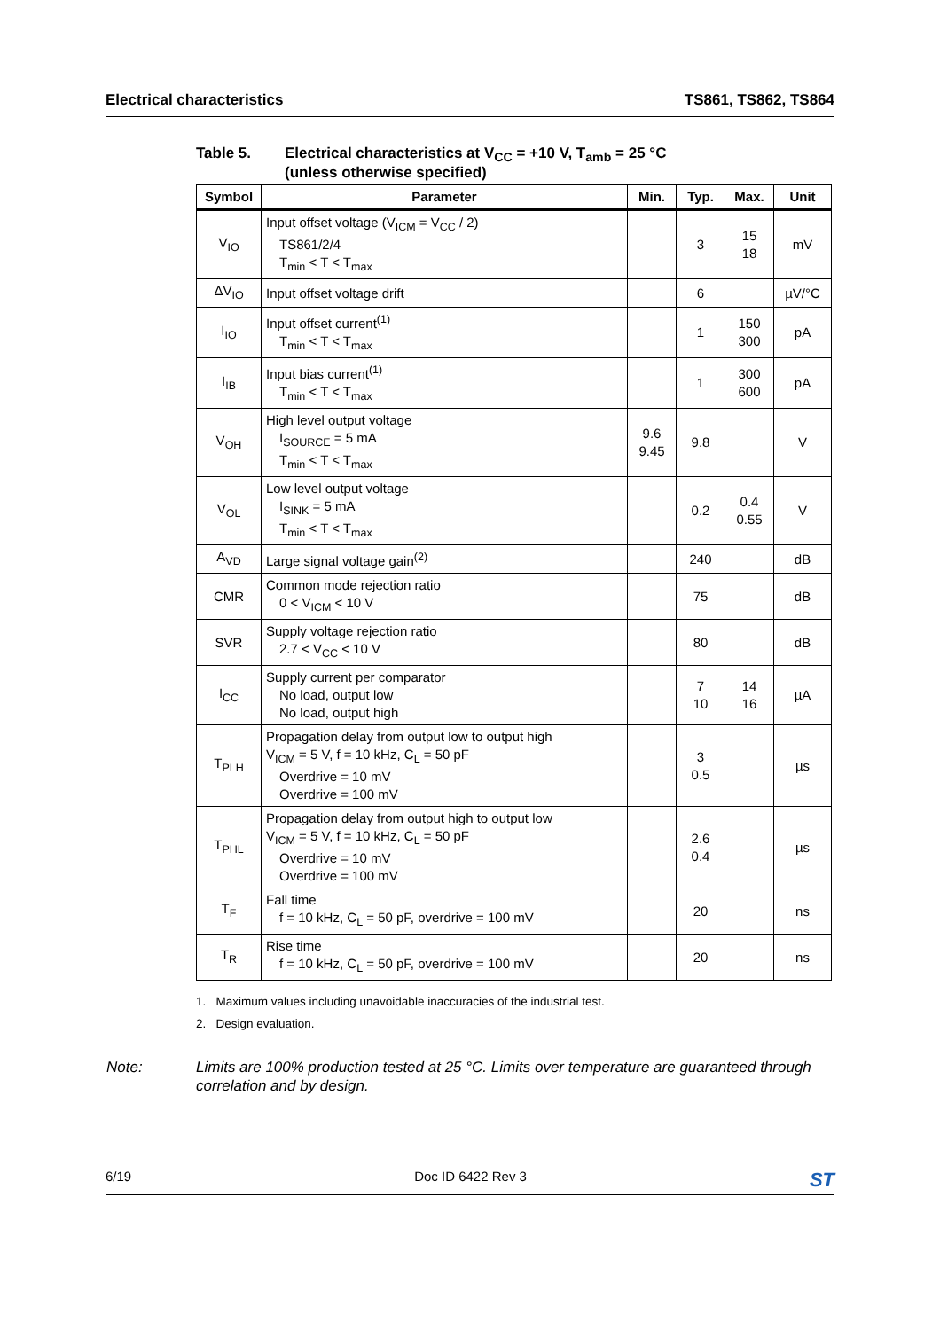Electrical characteristics TS861, TS862, TS864
Table 5. Electrical characteristics at V<sub>CC</sub> = +10 V, T<sub>amb</sub> = 25 °C
(unless otherwise specified)
| Symbol | Parameter | Min. | Typ. | Max. | Unit |
| --- | --- | --- | --- | --- | --- |
| V<sub>IO</sub> | Input offset voltage (V<sub>ICM</sub> = V<sub>CC</sub> / 2) TS861/2/4 T<sub>min</sub> < T < T<sub>max</sub> | | 3 | 15 18 | mV |
| ΔV<sub>IO</sub> | Input offset voltage drift | | 6 | | µV/°C |
| I<sub>IO</sub> | Input offset current<sup>(1)</sup> T<sub>min</sub> < T < T<sub>max</sub> | | 1 | 150 300 | pA |
| I<sub>IB</sub> | Input bias current<sup>(1)</sup> T<sub>min</sub> < T < T<sub>max</sub> | | 1 | 300 600 | pA |
| V<sub>OH</sub> | High level output voltage I<sub>SOURCE</sub> = 5 mA T<sub>min</sub> < T < T<sub>max</sub> | 9.6 9.45 | 9.8 | | V |
| V<sub>OL</sub> | Low level output voltage I<sub>SINK</sub> = 5 mA T<sub>min</sub> < T < T<sub>max</sub> | | 0.2 | 0.4 0.55 | V |
| A<sub>VD</sub> | Large signal voltage gain<sup>(2)</sup> | | 240 | | dB |
| CMR | Common mode rejection ratio 0 < V<sub>ICM</sub> < 10 V | | 75 | | dB |
| SVR | Supply voltage rejection ratio 2.7 < V<sub>CC</sub> < 10 V | | 80 | | dB |
| I<sub>CC</sub> | Supply current per comparator No load, output low No load, output high | | 7 10 | 14 16 | µA |
| T<sub>PLH</sub> | Propagation delay from output low to output high V<sub>ICM</sub> = 5 V, f = 10 kHz, C<sub>L</sub> = 50 pF Overdrive = 10 mV Overdrive = 100 mV | | 3 0.5 | | µs |
| T<sub>PHL</sub> | Propagation delay from output high to output low V<sub>ICM</sub> = 5 V, f = 10 kHz, C<sub>L</sub> = 50 pF Overdrive = 10 mV Overdrive = 100 mV | | 2.6 0.4 | | µs |
| T<sub>F</sub> | Fall time f = 10 kHz, C<sub>L</sub> = 50 pF, overdrive = 100 mV | | 20 | | ns |
| T<sub>R</sub> | Rise time f = 10 kHz, C<sub>L</sub> = 50 pF, overdrive = 100 mV | | 20 | | ns |
1. Maximum values including unavoidable inaccuracies of the industrial test.
2. Design evaluation.
Note: Limits are 100% production tested at 25 °C. Limits over temperature are guaranteed through correlation and by design.
6/19 Doc ID 6422 Rev 3 ST